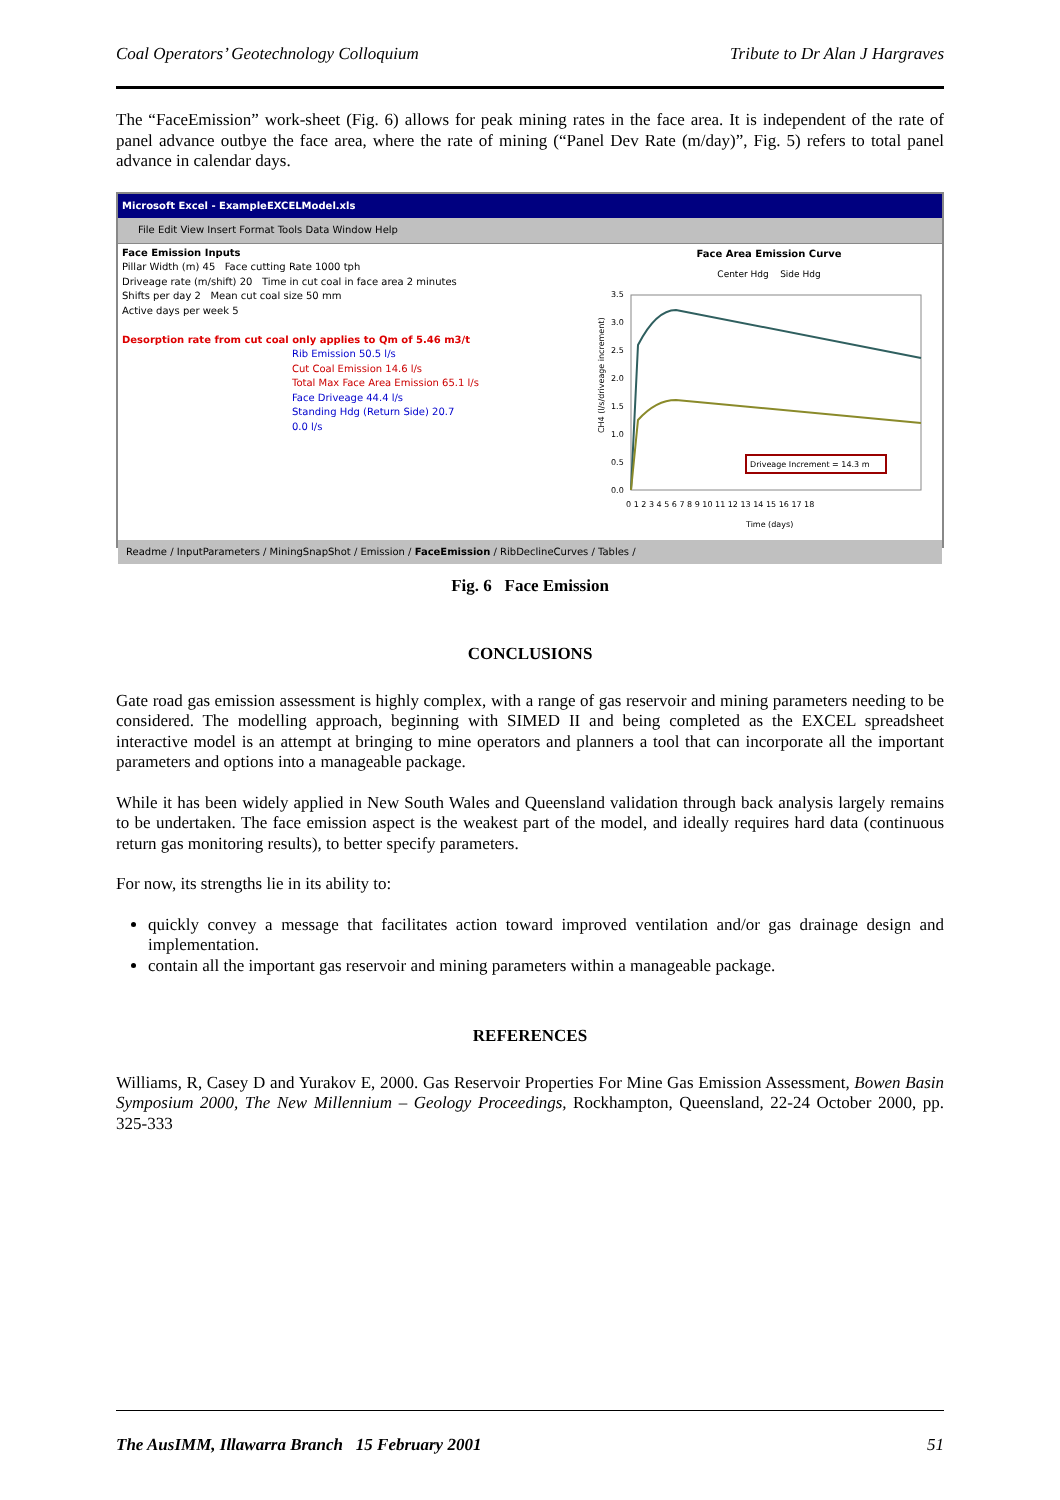Coal Operators’ Geotechnology Colloquium Tribute to Dr Alan J Hargraves
The “FaceEmission” work-sheet (Fig. 6) allows for peak mining rates in the face area. It is independent of the rate of panel advance outbye the face area, where the rate of mining (“Panel Dev Rate (m/day)”, Fig. 5) refers to total panel advance in calendar days.
Microsoft Excel - ExampleEXCELModel.xls
File Edit View Insert Format Tools Data Window Help
Face Emission Inputs
Pillar Width (m) 45 Face cutting Rate 1000 tph
Driveage rate (m/shift) 20 Time in cut coal in face area 2 minutes
Shifts per day 2 Mean cut coal size 50 mm
Active days per week 5
Desorption rate from cut coal only applies to Qm of 5.46 m3/t
Rib Emission 50.5 l/s
Cut Coal Emission 14.6 l/s
Total Max Face Area Emission 65.1 l/s
Face Driveage 44.4 l/s
Standing Hdg (Return Side) 20.7
0.0 l/s
Face Area Emission Curve
Center Hdg Side Hdg
CH4 (l/s/driveage increment)
3.5
3.0
2.5
2.0
1.5
1.0
0.5
0.0
0 1 2 3 4 5 6 7 8 9 10 11 12 13 14 15 16 17 18
Time (days)
Driveage Increment = 14.3 m
Readme / InputParameters / MiningSnapShot / Emission / FaceEmission / RibDeclineCurves / Tables /
Fig. 6 Face Emission
CONCLUSIONS
Gate road gas emission assessment is highly complex, with a range of gas reservoir and mining parameters needing to be considered. The modelling approach, beginning with SIMED II and being completed as the EXCEL spreadsheet interactive model is an attempt at bringing to mine operators and planners a tool that can incorporate all the important parameters and options into a manageable package.
While it has been widely applied in New South Wales and Queensland validation through back analysis largely remains to be undertaken. The face emission aspect is the weakest part of the model, and ideally requires hard data (continuous return gas monitoring results), to better specify parameters.
For now, its strengths lie in its ability to:
quickly convey a message that facilitates action toward improved ventilation and/or gas drainage design and implementation.
contain all the important gas reservoir and mining parameters within a manageable package.
REFERENCES
Williams, R, Casey D and Yurakov E, 2000. Gas Reservoir Properties For Mine Gas Emission Assessment, Bowen Basin Symposium 2000, The New Millennium – Geology Proceedings, Rockhampton, Queensland, 22-24 October 2000, pp. 325-333
The AusIMM, Illawarra Branch 15 February 2001 51